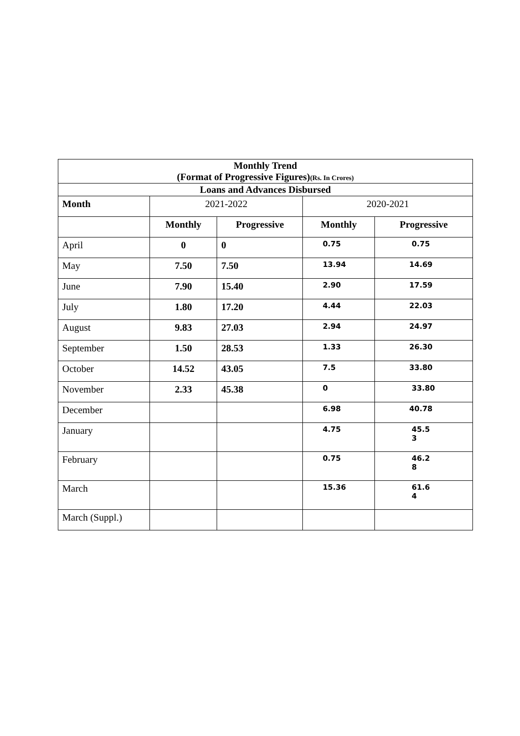| Monthly Trend (Format of Progressive Figures) (Rs. In Crores) | | | | |
| Loans and Advances Disbursed | | | | |
| Month | 2021-2022 | | 2020-2021 | |
| | Monthly | Progressive | Monthly | Progressive |
| April | 0 | 0 | 0.75 | 0.75 |
| May | 7.50 | 7.50 | 13.94 | 14.69 |
| June | 7.90 | 15.40 | 2.90 | 17.59 |
| July | 1.80 | 17.20 | 4.44 | 22.03 |
| August | 9.83 | 27.03 | 2.94 | 24.97 |
| September | 1.50 | 28.53 | 1.33 | 26.30 |
| October | 14.52 | 43.05 | 7.5 | 33.80 |
| November | 2.33 | 45.38 | 0 | 33.80 |
| December | | | 6.98 | 40.78 |
| January | | | 4.75 | 45.5 3 |
| February | | | 0.75 | 46.2 8 |
| March | | | 15.36 | 61.6 4 |
| March (Suppl.) | | | | |